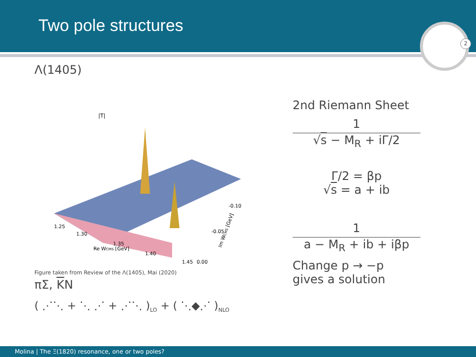Two pole structures
2
Λ(1405)
|T|
1.25
1.30
1.35
1.40
1.45
0.00
-0.05
-0.10
Re WCMS [GeV]
Im WCMS [GeV]
Figure taken from Review of the Λ(1405), Mai (2020)
πΣ, KN
( ⋰⋱ + ⋱ ⋰ + ⋰⋱ )<sub>LO</sub> + ( ⋱◆⋰ )<sub>NLO</sub>
2nd Riemann Sheet
1
√s − M<sub>R</sub> + iΓ/2
Γ/2 = βp
√s = a + ib
1
a − M<sub>R</sub> + ib + iβp
Change p → −p
gives a solution
Molina | The Ξ(1820) resonance, one or two poles?